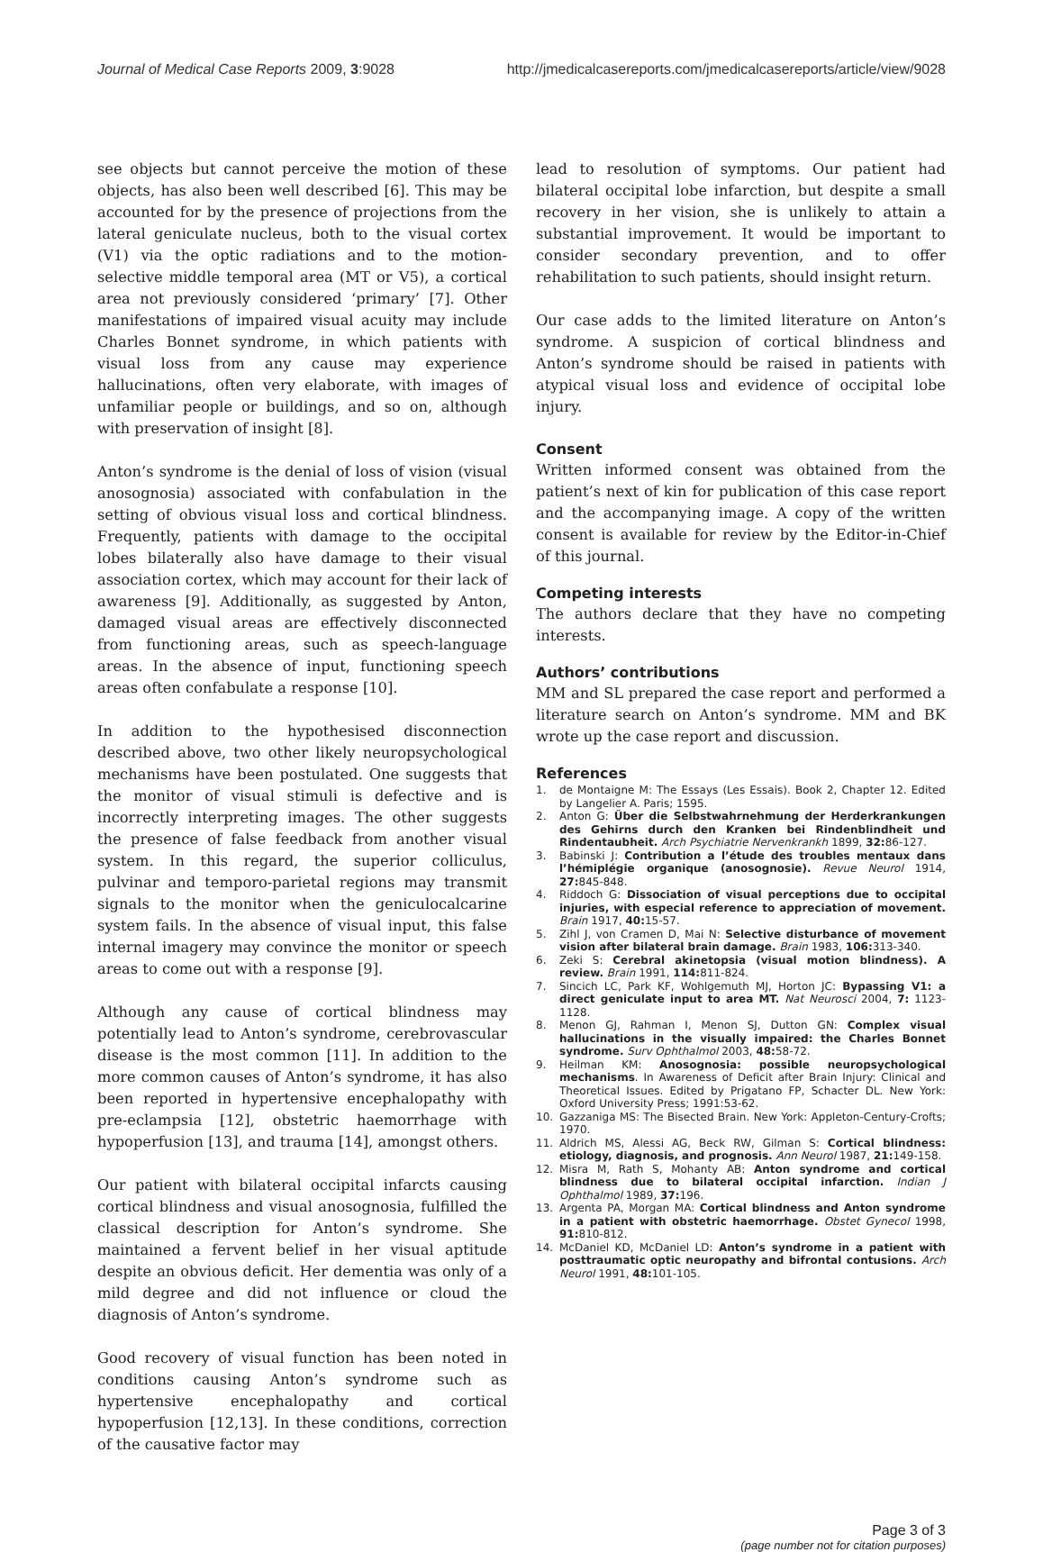Journal of Medical Case Reports 2009, 3:9028 http://jmedicalcasereports.com/jmedicalcasereports/article/view/9028
see objects but cannot perceive the motion of these objects, has also been well described [6]. This may be accounted for by the presence of projections from the lateral geniculate nucleus, both to the visual cortex (V1) via the optic radiations and to the motion-selective middle temporal area (MT or V5), a cortical area not previously considered ‘primary’ [7]. Other manifestations of impaired visual acuity may include Charles Bonnet syndrome, in which patients with visual loss from any cause may experience hallucinations, often very elaborate, with images of unfamiliar people or buildings, and so on, although with preservation of insight [8].
Anton’s syndrome is the denial of loss of vision (visual anosognosia) associated with confabulation in the setting of obvious visual loss and cortical blindness. Frequently, patients with damage to the occipital lobes bilaterally also have damage to their visual association cortex, which may account for their lack of awareness [9]. Additionally, as suggested by Anton, damaged visual areas are effectively disconnected from functioning areas, such as speech-language areas. In the absence of input, functioning speech areas often confabulate a response [10].
In addition to the hypothesised disconnection described above, two other likely neuropsychological mechanisms have been postulated. One suggests that the monitor of visual stimuli is defective and is incorrectly interpreting images. The other suggests the presence of false feedback from another visual system. In this regard, the superior colliculus, pulvinar and temporo-parietal regions may transmit signals to the monitor when the geniculocalcarine system fails. In the absence of visual input, this false internal imagery may convince the monitor or speech areas to come out with a response [9].
Although any cause of cortical blindness may potentially lead to Anton’s syndrome, cerebrovascular disease is the most common [11]. In addition to the more common causes of Anton’s syndrome, it has also been reported in hypertensive encephalopathy with pre-eclampsia [12], obstetric haemorrhage with hypoperfusion [13], and trauma [14], amongst others.
Our patient with bilateral occipital infarcts causing cortical blindness and visual anosognosia, fulfilled the classical description for Anton’s syndrome. She maintained a fervent belief in her visual aptitude despite an obvious deficit. Her dementia was only of a mild degree and did not influence or cloud the diagnosis of Anton’s syndrome.
Good recovery of visual function has been noted in conditions causing Anton’s syndrome such as hypertensive encephalopathy and cortical hypoperfusion [12,13]. In these conditions, correction of the causative factor may
lead to resolution of symptoms. Our patient had bilateral occipital lobe infarction, but despite a small recovery in her vision, she is unlikely to attain a substantial improvement. It would be important to consider secondary prevention, and to offer rehabilitation to such patients, should insight return.
Our case adds to the limited literature on Anton’s syndrome. A suspicion of cortical blindness and Anton’s syndrome should be raised in patients with atypical visual loss and evidence of occipital lobe injury.
Consent
Written informed consent was obtained from the patient’s next of kin for publication of this case report and the accompanying image. A copy of the written consent is available for review by the Editor-in-Chief of this journal.
Competing interests
The authors declare that they have no competing interests.
Authors’ contributions
MM and SL prepared the case report and performed a literature search on Anton’s syndrome. MM and BK wrote up the case report and discussion.
References
1. de Montaigne M: The Essays (Les Essais). Book 2, Chapter 12. Edited by Langelier A. Paris; 1595.
2. Anton G: Über die Selbstwahrnehmung der Herderkrankungen des Gehirns durch den Kranken bei Rindenblindheit und Rindentaubheit. Arch Psychiatrie Nervenkrankh 1899, 32: 86-127.
3. Babinski J: Contribution a l’étude des troubles mentaux dans l’hémiplégie organique (anosognosie). Revue Neurol 1914, 27: 845-848.
4. Riddoch G: Dissociation of visual perceptions due to occipital injuries, with especial reference to appreciation of movement. Brain 1917, 40: 15-57.
5. Zihl J, von Cramen D, Mai N: Selective disturbance of movement vision after bilateral brain damage. Brain 1983, 106: 313-340.
6. Zeki S: Cerebral akinetopsia (visual motion blindness). A review. Brain 1991, 114: 811-824.
7. Sincich LC, Park KF, Wohlgemuth MJ, Horton JC: Bypassing V1: a direct geniculate input to area MT. Nat Neurosci 2004, 7: 1123-1128.
8. Menon GJ, Rahman I, Menon SJ, Dutton GN: Complex visual hallucinations in the visually impaired: the Charles Bonnet syndrome. Surv Ophthalmol 2003, 48: 58-72.
9. Heilman KM: Anosognosia: possible neuropsychological mechanisms. In Awareness of Deficit after Brain Injury: Clinical and Theoretical Issues. Edited by Prigatano FP, Schacter DL. New York: Oxford University Press; 1991:53-62.
10. Gazzaniga MS: The Bisected Brain. New York: Appleton-Century-Crofts; 1970.
11. Aldrich MS, Alessi AG, Beck RW, Gilman S: Cortical blindness: etiology, diagnosis, and prognosis. Ann Neurol 1987, 21: 149-158.
12. Misra M, Rath S, Mohanty AB: Anton syndrome and cortical blindness due to bilateral occipital infarction. Indian J Ophthalmol 1989, 37: 196.
13. Argenta PA, Morgan MA: Cortical blindness and Anton syndrome in a patient with obstetric haemorrhage. Obstet Gynecol 1998, 91: 810-812.
14. McDaniel KD, McDaniel LD: Anton’s syndrome in a patient with posttraumatic optic neuropathy and bifrontal contusions. Arch Neurol 1991, 48: 101-105.
Page 3 of 3
(page number not for citation purposes)